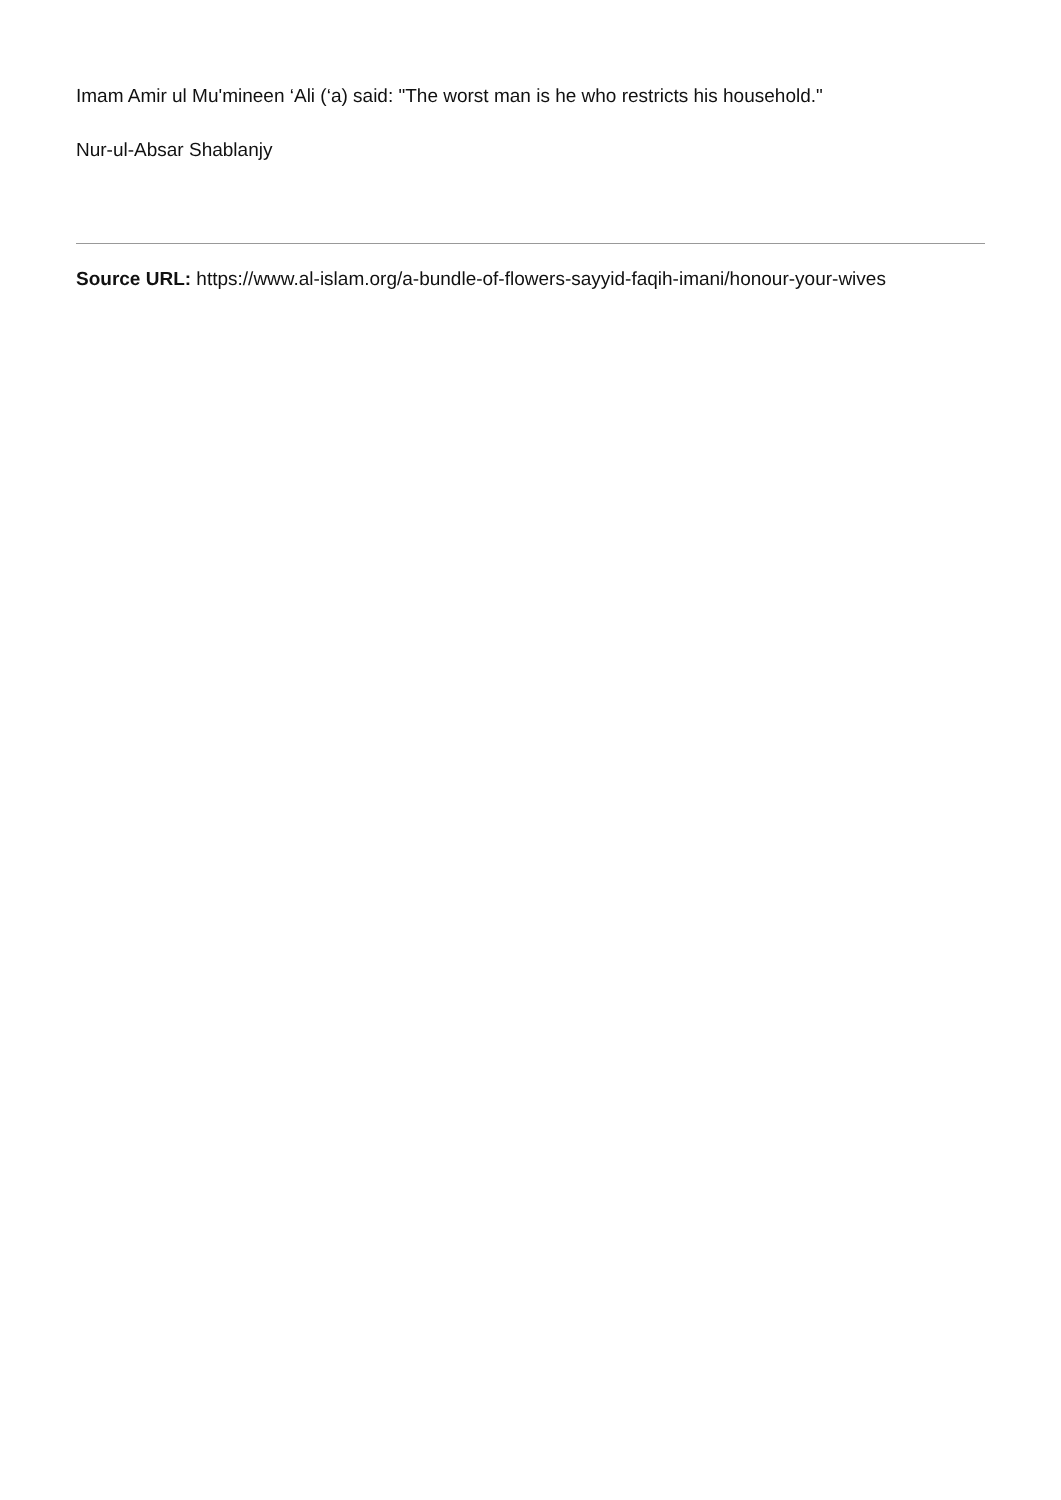Imam Amir ul Mu'mineen ‘Ali (‘a) said: "The worst man is he who restricts his household."
Nur-ul-Absar Shablanjy
Source URL: https://www.al-islam.org/a-bundle-of-flowers-sayyid-faqih-imani/honour-your-wives